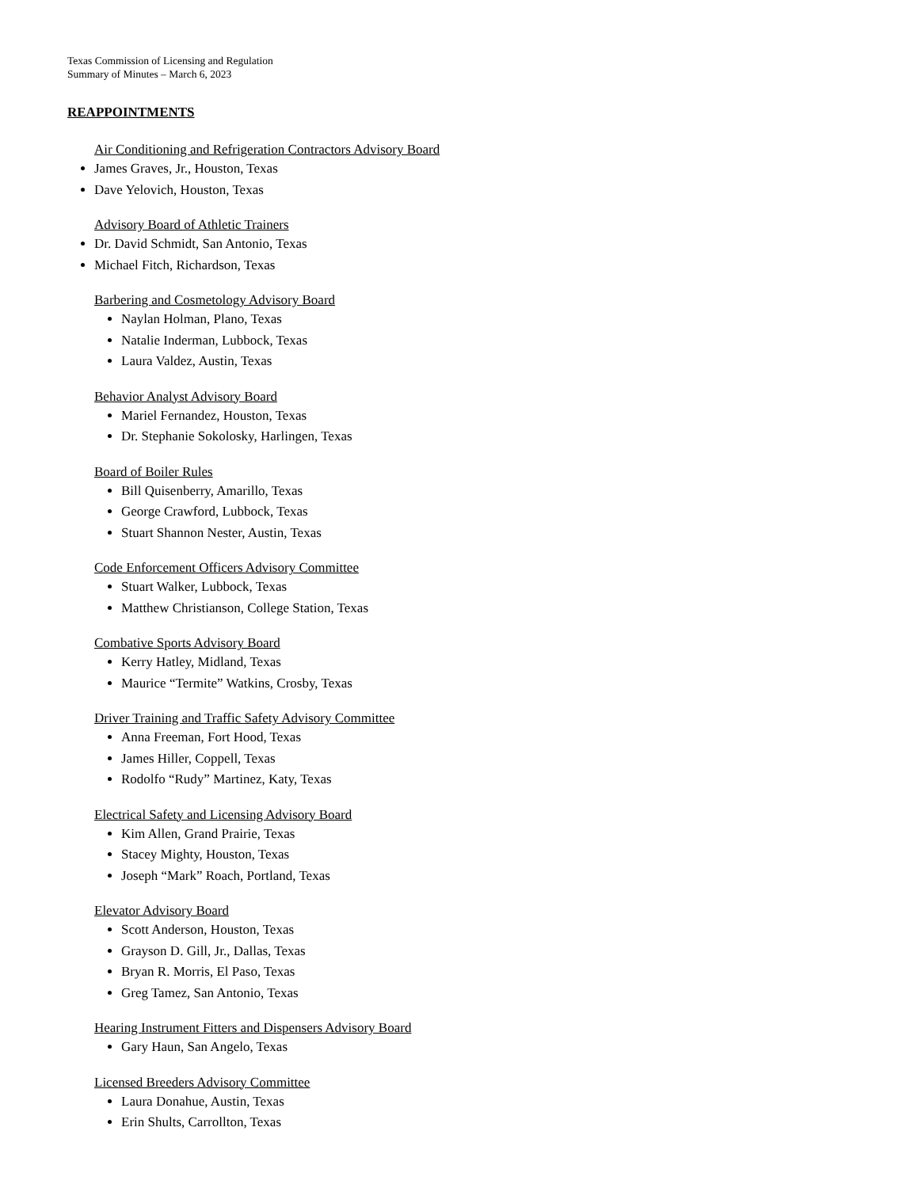Texas Commission of Licensing and Regulation
Summary of Minutes – March 6, 2023
REAPPOINTMENTS
Air Conditioning and Refrigeration Contractors Advisory Board
James Graves, Jr., Houston, Texas
Dave Yelovich, Houston, Texas
Advisory Board of Athletic Trainers
Dr. David Schmidt, San Antonio, Texas
Michael Fitch, Richardson, Texas
Barbering and Cosmetology Advisory Board
Naylan Holman, Plano, Texas
Natalie Inderman, Lubbock, Texas
Laura Valdez, Austin, Texas
Behavior Analyst Advisory Board
Mariel Fernandez, Houston, Texas
Dr. Stephanie Sokolosky, Harlingen, Texas
Board of Boiler Rules
Bill Quisenberry, Amarillo, Texas
George Crawford, Lubbock, Texas
Stuart Shannon Nester, Austin, Texas
Code Enforcement Officers Advisory Committee
Stuart Walker, Lubbock, Texas
Matthew Christianson, College Station, Texas
Combative Sports Advisory Board
Kerry Hatley, Midland, Texas
Maurice “Termite” Watkins, Crosby, Texas
Driver Training and Traffic Safety Advisory Committee
Anna Freeman, Fort Hood, Texas
James Hiller, Coppell, Texas
Rodolfo “Rudy” Martinez, Katy, Texas
Electrical Safety and Licensing Advisory Board
Kim Allen, Grand Prairie, Texas
Stacey Mighty, Houston, Texas
Joseph “Mark” Roach, Portland, Texas
Elevator Advisory Board
Scott Anderson, Houston, Texas
Grayson D. Gill, Jr., Dallas, Texas
Bryan R. Morris, El Paso, Texas
Greg Tamez, San Antonio, Texas
Hearing Instrument Fitters and Dispensers Advisory Board
Gary Haun, San Angelo, Texas
Licensed Breeders Advisory Committee
Laura Donahue, Austin, Texas
Erin Shults, Carrollton, Texas